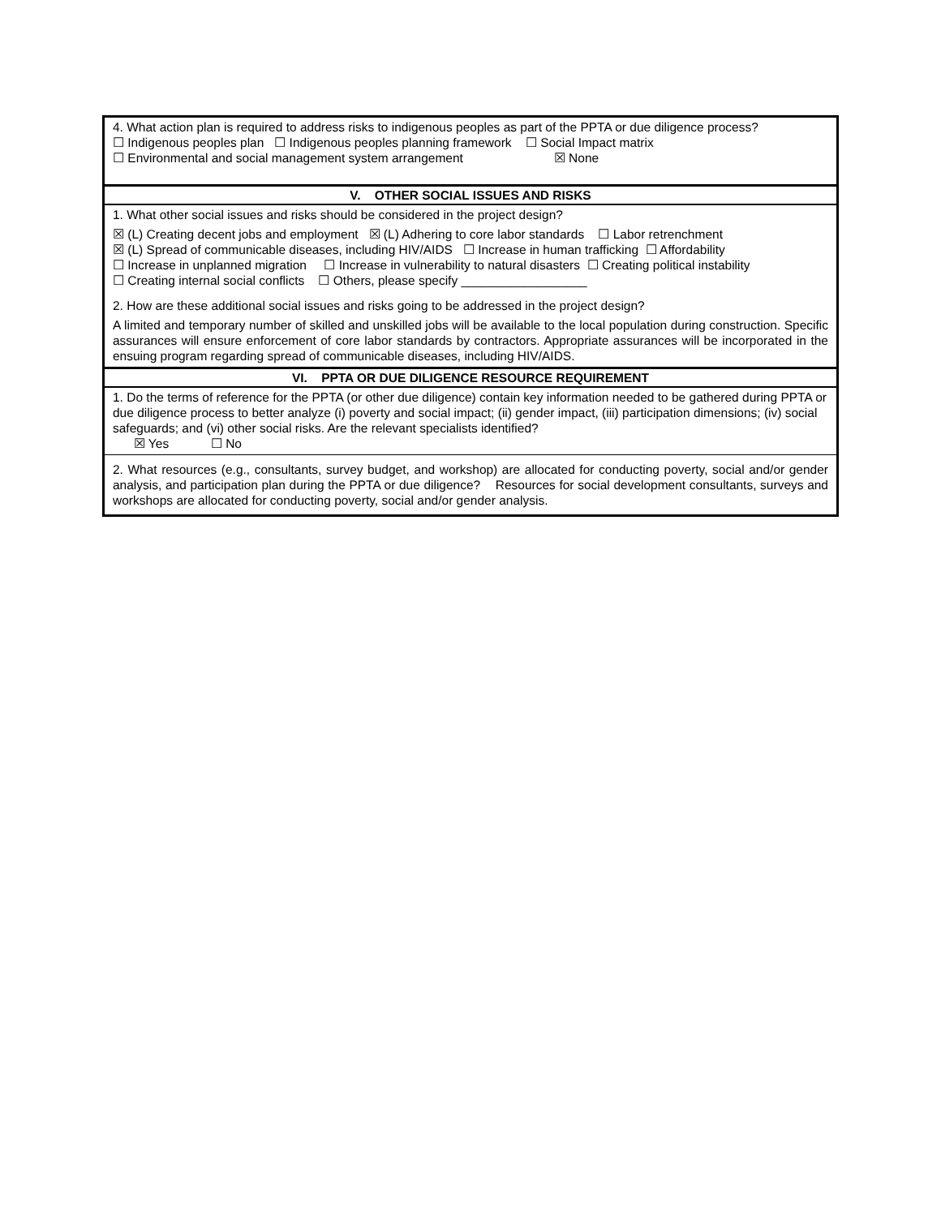| 4. What action plan is required to address risks to indigenous peoples as part of the PPTA or due diligence process? ☐ Indigenous peoples plan ☐ Indigenous peoples planning framework ☐ Social Impact matrix ☐ Environmental and social management system arrangement ☒ None |
| V. OTHER SOCIAL ISSUES AND RISKS |
| 1. What other social issues and risks should be considered in the project design? ☒ (L) Creating decent jobs and employment ☒ (L) Adhering to core labor standards ☐ Labor retrenchment ☒ (L) Spread of communicable diseases, including HIV/AIDS ☐ Increase in human trafficking ☐ Affordability ☐ Increase in unplanned migration ☐ Increase in vulnerability to natural disasters ☐ Creating political instability ☐ Creating internal social conflicts ☐ Others, please specify __________________ 2. How are these additional social issues and risks going to be addressed in the project design? A limited and temporary number of skilled and unskilled jobs will be available to the local population during construction. Specific assurances will ensure enforcement of core labor standards by contractors. Appropriate assurances will be incorporated in the ensuing program regarding spread of communicable diseases, including HIV/AIDS. |
| VI. PPTA OR DUE DILIGENCE RESOURCE REQUIREMENT |
| 1. Do the terms of reference for the PPTA (or other due diligence) contain key information needed to be gathered during PPTA or due diligence process to better analyze (i) poverty and social impact; (ii) gender impact, (iii) participation dimensions; (iv) social safeguards; and (vi) other social risks. Are the relevant specialists identified? ☒ Yes ☐ No |
| 2. What resources (e.g., consultants, survey budget, and workshop) are allocated for conducting poverty, social and/or gender analysis, and participation plan during the PPTA or due diligence? Resources for social development consultants, surveys and workshops are allocated for conducting poverty, social and/or gender analysis. |